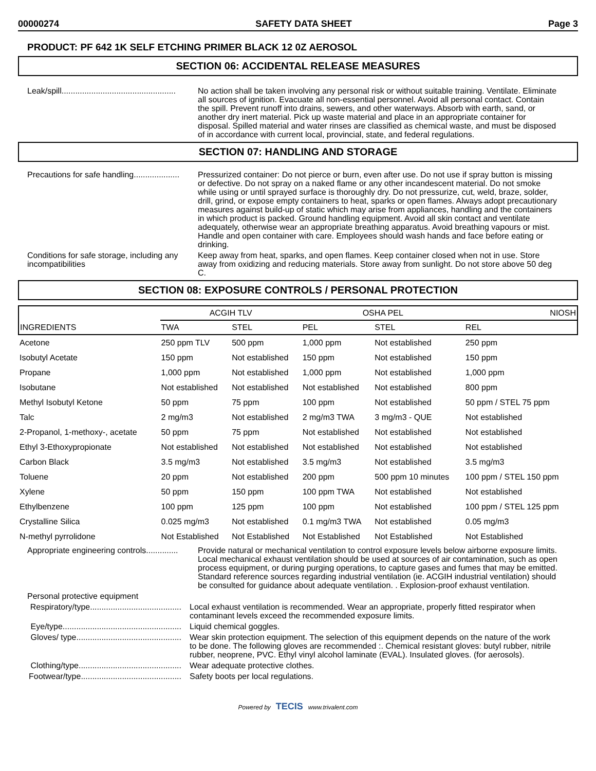00000274 SAFETY DATA SHEET Page 3
PRODUCT: PF 642 1K SELF ETCHING PRIMER BLACK 12 0Z AEROSOL
SECTION 06: ACCIDENTAL RELEASE MEASURES
Leak/spill..................................................
No action shall be taken involving any personal risk or without suitable training. Ventilate. Eliminate all sources of ignition. Evacuate all non-essential personnel. Avoid all personal contact. Contain the spill. Prevent runoff into drains, sewers, and other waterways. Absorb with earth, sand, or another dry inert material. Pick up waste material and place in an appropriate container for disposal. Spilled material and water rinses are classified as chemical waste, and must be disposed of in accordance with current local, provincial, state, and federal regulations.
SECTION 07: HANDLING AND STORAGE
Precautions for safe handling....................
Pressurized container: Do not pierce or burn, even after use. Do not use if spray button is missing or defective. Do not spray on a naked flame or any other incandescent material. Do not smoke while using or until sprayed surface is thoroughly dry. Do not pressurize, cut, weld, braze, solder, drill, grind, or expose empty containers to heat, sparks or open flames. Always adopt precautionary measures against build-up of static which may arise from appliances, handling and the containers in which product is packed. Ground handling equipment. Avoid all skin contact and ventilate adequately, otherwise wear an appropriate breathing apparatus. Avoid breathing vapours or mist. Handle and open container with care. Employees should wash hands and face before eating or drinking.
Conditions for safe storage, including any incompatibilities
Keep away from heat, sparks, and open flames. Keep container closed when not in use. Store away from oxidizing and reducing materials. Store away from sunlight. Do not store above 50 deg C.
SECTION 08: EXPOSURE CONTROLS / PERSONAL PROTECTION
| INGREDIENTS | ACGIH TLV | | OSHA PEL | | NIOSH |
| --- | --- | --- | --- | --- | --- |
| | TWA | STEL | PEL | STEL | REL |
| Acetone | 250 ppm TLV | 500 ppm | 1,000 ppm | Not established | 250 ppm |
| Isobutyl Acetate | 150 ppm | Not established | 150 ppm | Not established | 150 ppm |
| Propane | 1,000 ppm | Not established | 1,000 ppm | Not established | 1,000 ppm |
| Isobutane | Not established | Not established | Not established | Not established | 800 ppm |
| Methyl Isobutyl Ketone | 50 ppm | 75 ppm | 100 ppm | Not established | 50 ppm / STEL 75 ppm |
| Talc | 2 mg/m3 | Not established | 2 mg/m3 TWA | 3 mg/m3 - QUE | Not established |
| 2-Propanol, 1-methoxy-, acetate | 50 ppm | 75 ppm | Not established | Not established | Not established |
| Ethyl 3-Ethoxypropionate | Not established | Not established | Not established | Not established | Not established |
| Carbon Black | 3.5 mg/m3 | Not established | 3.5 mg/m3 | Not established | 3.5 mg/m3 |
| Toluene | 20 ppm | Not established | 200 ppm | 500 ppm 10 minutes | 100 ppm / STEL 150 ppm |
| Xylene | 50 ppm | 150 ppm | 100 ppm TWA | Not established | Not established |
| Ethylbenzene | 100 ppm | 125 ppm | 100 ppm | Not established | 100 ppm / STEL 125 ppm |
| Crystalline Silica | 0.025 mg/m3 | Not established | 0.1 mg/m3 TWA | Not established | 0.05 mg/m3 |
| N-methyl pyrrolidone | Not Established | Not Established | Not Established | Not Established | Not Established |
Appropriate engineering controls..............
Provide natural or mechanical ventilation to control exposure levels below airborne exposure limits. Local mechanical exhaust ventilation should be used at sources of air contamination, such as open process equipment, or during purging operations, to capture gases and fumes that may be emitted. Standard reference sources regarding industrial ventilation (ie. ACGIH industrial ventilation) should be consulted for guidance about adequate ventilation. . Explosion-proof exhaust ventilation.
Personal protective equipment
Respiratory/type........................................
Local exhaust ventilation is recommended. Wear an appropriate, properly fitted respirator when contaminant levels exceed the recommended exposure limits.
Eye/type....................................................
Liquid chemical goggles.
Gloves/ type..............................................
Wear skin protection equipment. The selection of this equipment depends on the nature of the work to be done. The following gloves are recommended :. Chemical resistant gloves: butyl rubber, nitrile rubber, neoprene, PVC. Ethyl vinyl alcohol laminate (EVAL). Insulated gloves. (for aerosols).
Clothing/type.............................................
Wear adequate protective clothes.
Footwear/type............................................
Safety boots per local regulations.
Powered by TECIS www.trivalent.com